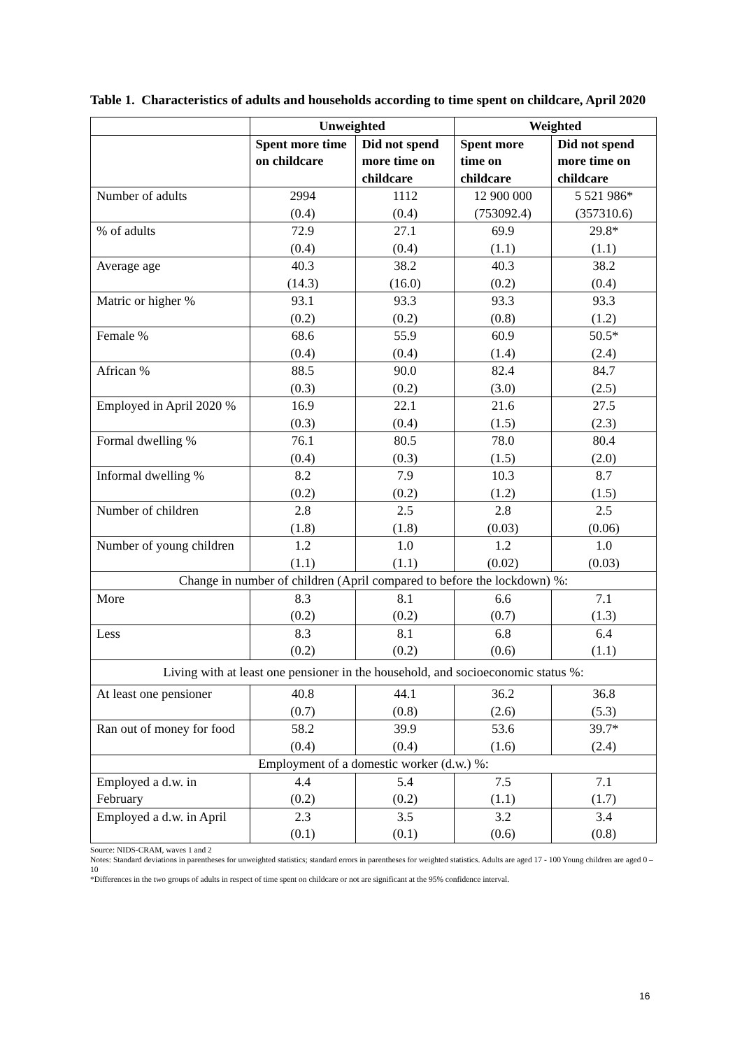Table 1. Characteristics of adults and households according to time spent on childcare, April 2020
| | Unweighted | | Weighted | |
| --- | --- | --- | --- | --- |
| | Spent more time on childcare | Did not spend more time on childcare | Spent more time on childcare | Did not spend more time on childcare |
| Number of adults | 2994 (0.4) | 1112 (0.4) | 12 900 000 (753092.4) | 5 521 986* (357310.6) |
| % of adults | 72.9 (0.4) | 27.1 (0.4) | 69.9 (1.1) | 29.8* (1.1) |
| Average age | 40.3 (14.3) | 38.2 (16.0) | 40.3 (0.2) | 38.2 (0.4) |
| Matric or higher % | 93.1 (0.2) | 93.3 (0.2) | 93.3 (0.8) | 93.3 (1.2) |
| Female % | 68.6 (0.4) | 55.9 (0.4) | 60.9 (1.4) | 50.5* (2.4) |
| African % | 88.5 (0.3) | 90.0 (0.2) | 82.4 (3.0) | 84.7 (2.5) |
| Employed in April 2020 % | 16.9 (0.3) | 22.1 (0.4) | 21.6 (1.5) | 27.5 (2.3) |
| Formal dwelling % | 76.1 (0.4) | 80.5 (0.3) | 78.0 (1.5) | 80.4 (2.0) |
| Informal dwelling % | 8.2 (0.2) | 7.9 (0.2) | 10.3 (1.2) | 8.7 (1.5) |
| Number of children | 2.8 (1.8) | 2.5 (1.8) | 2.8 (0.03) | 2.5 (0.06) |
| Number of young children | 1.2 (1.1) | 1.0 (1.1) | 1.2 (0.02) | 1.0 (0.03) |
| Change in number of children (April compared to before the lockdown) %: | | | | |
| More | 8.3 (0.2) | 8.1 (0.2) | 6.6 (0.7) | 7.1 (1.3) |
| Less | 8.3 (0.2) | 8.1 (0.2) | 6.8 (0.6) | 6.4 (1.1) |
| Living with at least one pensioner in the household, and socioeconomic status %: | | | | |
| At least one pensioner | 40.8 (0.7) | 44.1 (0.8) | 36.2 (2.6) | 36.8 (5.3) |
| Ran out of money for food | 58.2 (0.4) | 39.9 (0.4) | 53.6 (1.6) | 39.7* (2.4) |
| Employment of a domestic worker (d.w.) %: | | | | |
| Employed a d.w. in February | 4.4 (0.2) | 5.4 (0.2) | 7.5 (1.1) | 7.1 (1.7) |
| Employed a d.w. in April | 2.3 (0.1) | 3.5 (0.1) | 3.2 (0.6) | 3.4 (0.8) |
Source: NIDS-CRAM, waves 1 and 2
Notes: Standard deviations in parentheses for unweighted statistics; standard errors in parentheses for weighted statistics. Adults are aged 17 - 100 Young children are aged 0 – 10
*Differences in the two groups of adults in respect of time spent on childcare or not are significant at the 95% confidence interval.
16